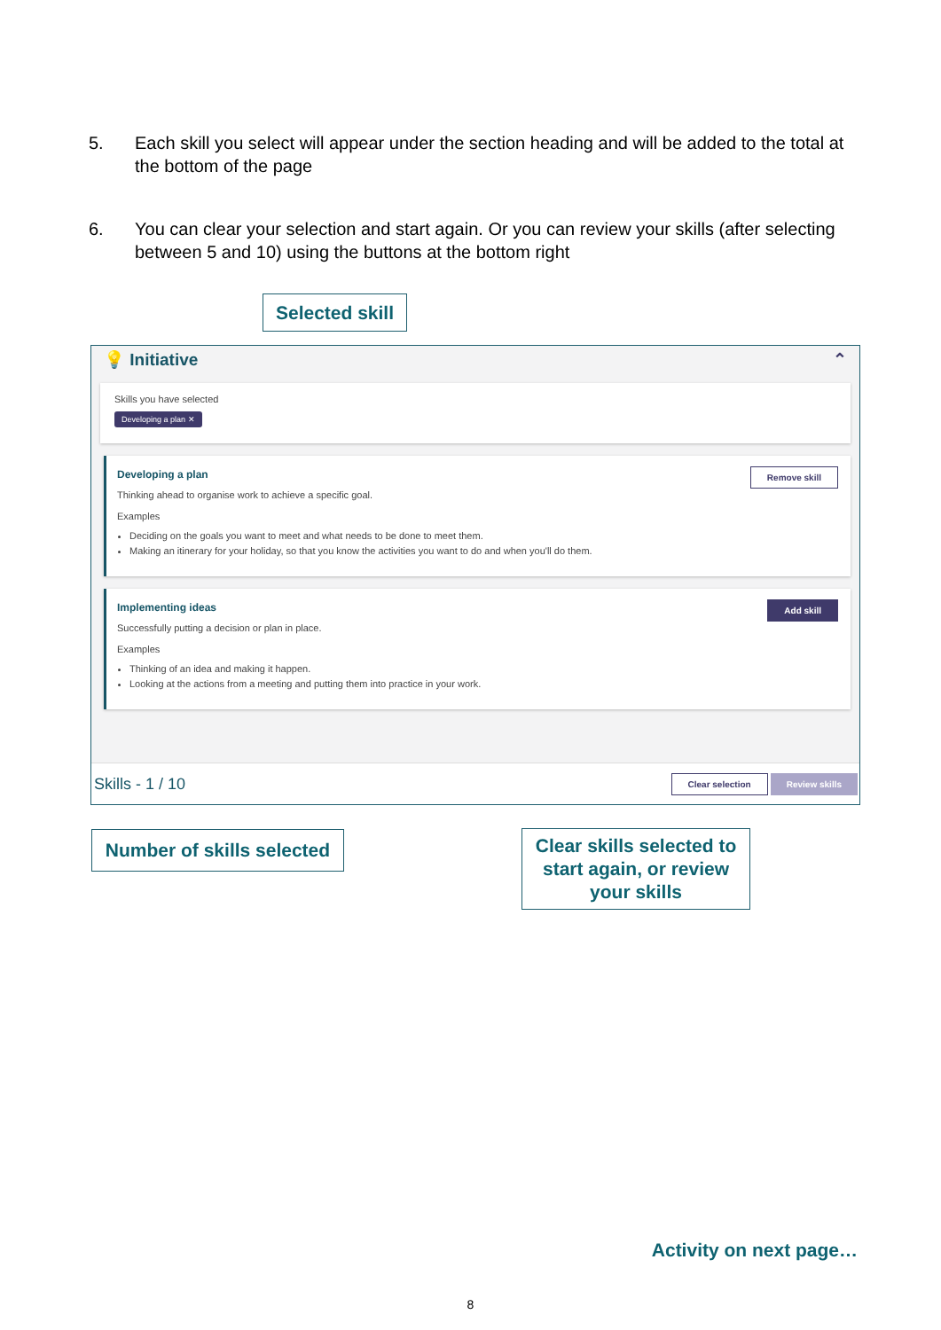5. Each skill you select will appear under the section heading and will be added to the total at the bottom of the page
6. You can clear your selection and start again. Or you can review your skills (after selecting between 5 and 10) using the buttons at the bottom right
Selected skill
💡 Initiative ⌃
Skills you have selected
Developing a plan ✕
Developing a plan
Remove skill
Thinking ahead to organise work to achieve a specific goal.
Examples
Deciding on the goals you want to meet and what needs to be done to meet them.
Making an itinerary for your holiday, so that you know the activities you want to do and when you'll do them.
Implementing ideas
Add skill
Successfully putting a decision or plan in place.
Examples
Thinking of an idea and making it happen.
Looking at the actions from a meeting and putting them into practice in your work.
Skills - 1 / 10 Clear selection Review skills
Number of skills selected
Clear skills selected to start again, or review your skills
Activity on next page…
8